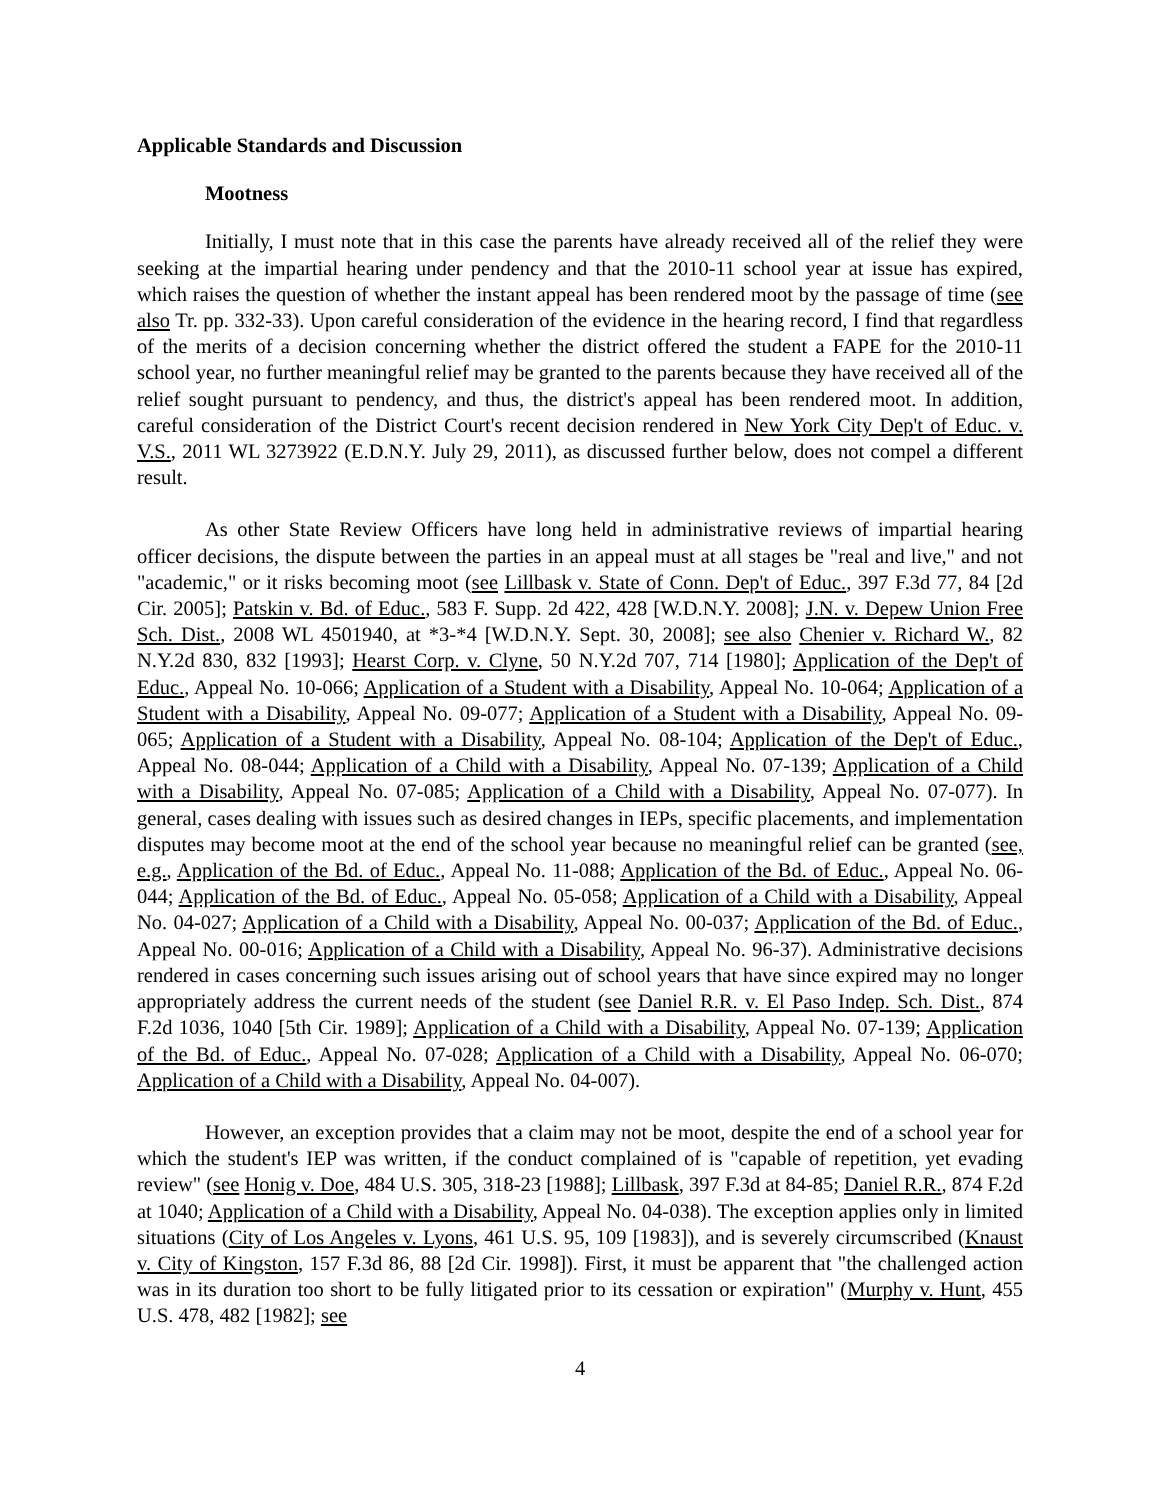Applicable Standards and Discussion
Mootness
Initially, I must note that in this case the parents have already received all of the relief they were seeking at the impartial hearing under pendency and that the 2010-11 school year at issue has expired, which raises the question of whether the instant appeal has been rendered moot by the passage of time (see also Tr. pp. 332-33). Upon careful consideration of the evidence in the hearing record, I find that regardless of the merits of a decision concerning whether the district offered the student a FAPE for the 2010-11 school year, no further meaningful relief may be granted to the parents because they have received all of the relief sought pursuant to pendency, and thus, the district's appeal has been rendered moot. In addition, careful consideration of the District Court's recent decision rendered in New York City Dep't of Educ. v. V.S., 2011 WL 3273922 (E.D.N.Y. July 29, 2011), as discussed further below, does not compel a different result.
As other State Review Officers have long held in administrative reviews of impartial hearing officer decisions, the dispute between the parties in an appeal must at all stages be "real and live," and not "academic," or it risks becoming moot (see Lillbask v. State of Conn. Dep't of Educ., 397 F.3d 77, 84 [2d Cir. 2005]; Patskin v. Bd. of Educ., 583 F. Supp. 2d 422, 428 [W.D.N.Y. 2008]; J.N. v. Depew Union Free Sch. Dist., 2008 WL 4501940, at *3-*4 [W.D.N.Y. Sept. 30, 2008]; see also Chenier v. Richard W., 82 N.Y.2d 830, 832 [1993]; Hearst Corp. v. Clyne, 50 N.Y.2d 707, 714 [1980]; Application of the Dep't of Educ., Appeal No. 10-066; Application of a Student with a Disability, Appeal No. 10-064; Application of a Student with a Disability, Appeal No. 09-077; Application of a Student with a Disability, Appeal No. 09-065; Application of a Student with a Disability, Appeal No. 08-104; Application of the Dep't of Educ., Appeal No. 08-044; Application of a Child with a Disability, Appeal No. 07-139; Application of a Child with a Disability, Appeal No. 07-085; Application of a Child with a Disability, Appeal No. 07-077). In general, cases dealing with issues such as desired changes in IEPs, specific placements, and implementation disputes may become moot at the end of the school year because no meaningful relief can be granted (see, e.g., Application of the Bd. of Educ., Appeal No. 11-088; Application of the Bd. of Educ., Appeal No. 06-044; Application of the Bd. of Educ., Appeal No. 05-058; Application of a Child with a Disability, Appeal No. 04-027; Application of a Child with a Disability, Appeal No. 00-037; Application of the Bd. of Educ., Appeal No. 00-016; Application of a Child with a Disability, Appeal No. 96-37). Administrative decisions rendered in cases concerning such issues arising out of school years that have since expired may no longer appropriately address the current needs of the student (see Daniel R.R. v. El Paso Indep. Sch. Dist., 874 F.2d 1036, 1040 [5th Cir. 1989]; Application of a Child with a Disability, Appeal No. 07-139; Application of the Bd. of Educ., Appeal No. 07-028; Application of a Child with a Disability, Appeal No. 06-070; Application of a Child with a Disability, Appeal No. 04-007).
However, an exception provides that a claim may not be moot, despite the end of a school year for which the student's IEP was written, if the conduct complained of is "capable of repetition, yet evading review" (see Honig v. Doe, 484 U.S. 305, 318-23 [1988]; Lillbask, 397 F.3d at 84-85; Daniel R.R., 874 F.2d at 1040; Application of a Child with a Disability, Appeal No. 04-038). The exception applies only in limited situations (City of Los Angeles v. Lyons, 461 U.S. 95, 109 [1983]), and is severely circumscribed (Knaust v. City of Kingston, 157 F.3d 86, 88 [2d Cir. 1998]). First, it must be apparent that "the challenged action was in its duration too short to be fully litigated prior to its cessation or expiration" (Murphy v. Hunt, 455 U.S. 478, 482 [1982]; see
4